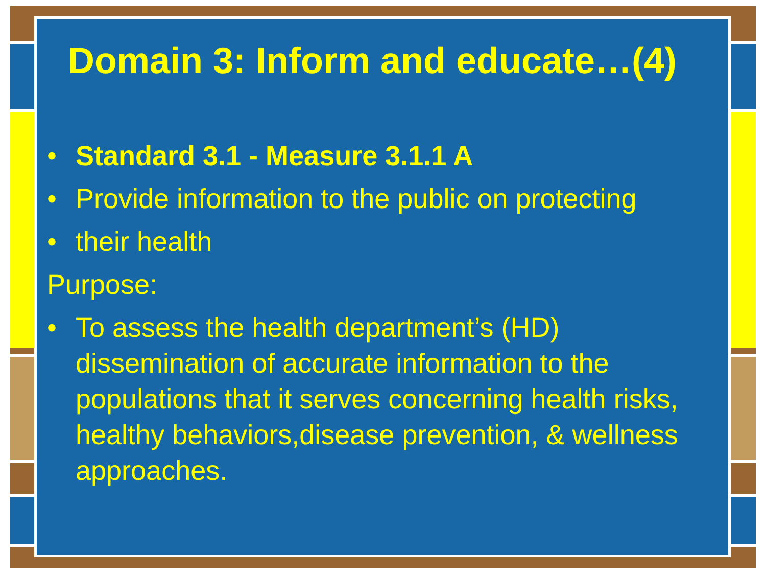Domain 3: Inform and educate…(4)
• Standard 3.1 - Measure 3.1.1 A
• Provide information to the public on protecting
• their health
Purpose:
• To assess the health department’s (HD) dissemination of accurate information to the populations that it serves concerning health risks, healthy behaviors,disease prevention, & wellness approaches.